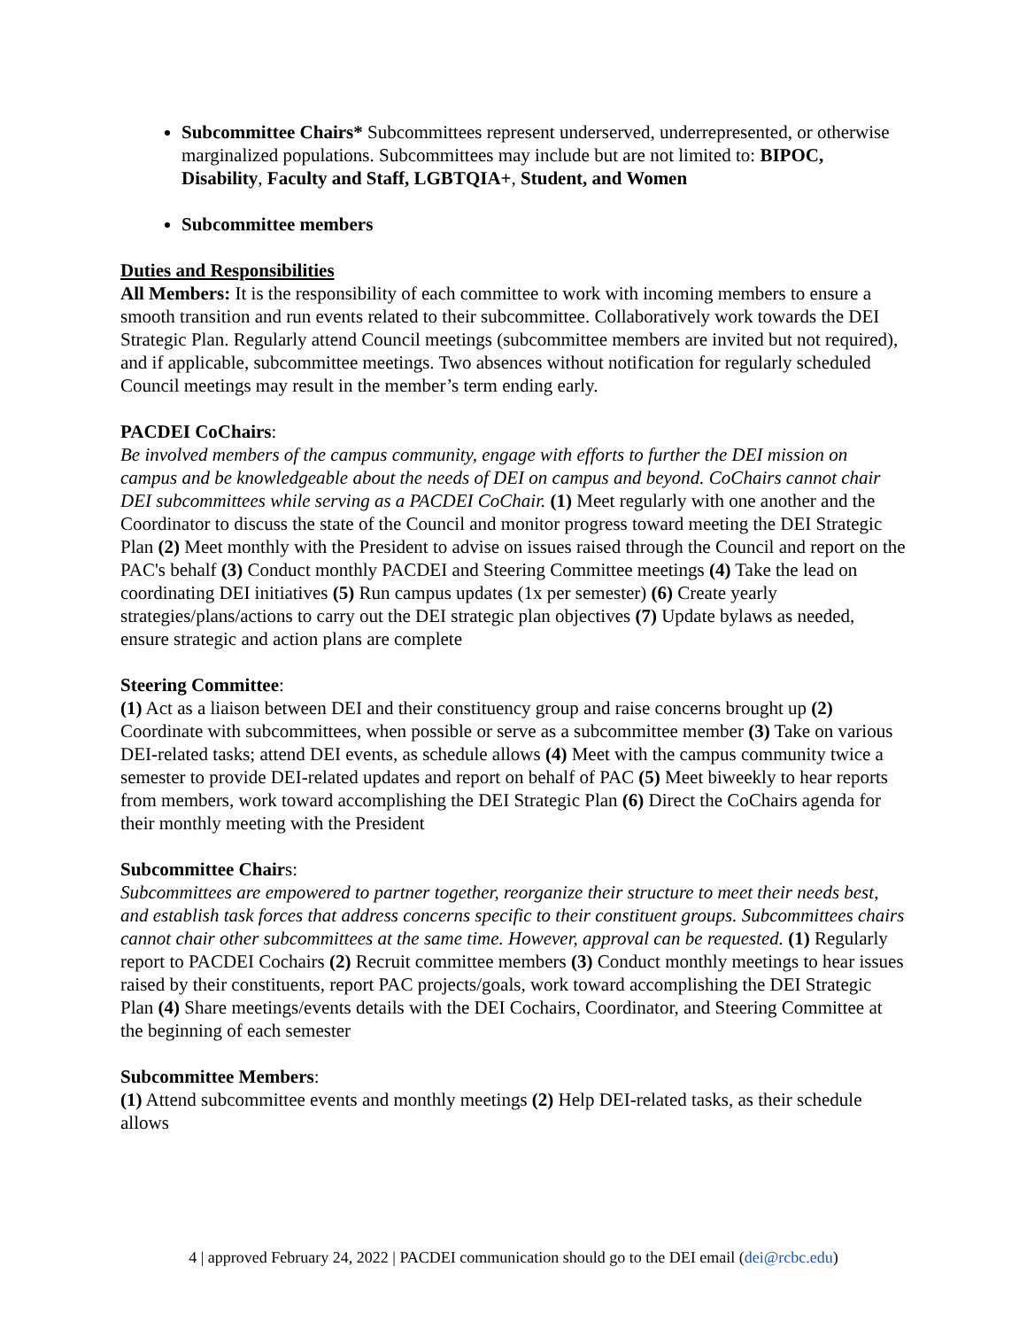Subcommittee Chairs* Subcommittees represent underserved, underrepresented, or otherwise marginalized populations. Subcommittees may include but are not limited to: BIPOC, Disability, Faculty and Staff, LGBTQIA+, Student, and Women
Subcommittee members
Duties and Responsibilities
All Members: It is the responsibility of each committee to work with incoming members to ensure a smooth transition and run events related to their subcommittee. Collaboratively work towards the DEI Strategic Plan. Regularly attend Council meetings (subcommittee members are invited but not required), and if applicable, subcommittee meetings. Two absences without notification for regularly scheduled Council meetings may result in the member’s term ending early.
PACDEI CoChairs:
Be involved members of the campus community, engage with efforts to further the DEI mission on campus and be knowledgeable about the needs of DEI on campus and beyond. CoChairs cannot chair DEI subcommittees while serving as a PACDEI CoChair. (1) Meet regularly with one another and the Coordinator to discuss the state of the Council and monitor progress toward meeting the DEI Strategic Plan (2) Meet monthly with the President to advise on issues raised through the Council and report on the PAC's behalf (3) Conduct monthly PACDEI and Steering Committee meetings (4) Take the lead on coordinating DEI initiatives (5) Run campus updates (1x per semester) (6) Create yearly strategies/plans/actions to carry out the DEI strategic plan objectives (7) Update bylaws as needed, ensure strategic and action plans are complete
Steering Committee:
(1) Act as a liaison between DEI and their constituency group and raise concerns brought up (2) Coordinate with subcommittees, when possible or serve as a subcommittee member (3) Take on various DEI-related tasks; attend DEI events, as schedule allows (4) Meet with the campus community twice a semester to provide DEI-related updates and report on behalf of PAC (5) Meet biweekly to hear reports from members, work toward accomplishing the DEI Strategic Plan (6) Direct the CoChairs agenda for their monthly meeting with the President
Subcommittee Chairs:
Subcommittees are empowered to partner together, reorganize their structure to meet their needs best, and establish task forces that address concerns specific to their constituent groups. Subcommittees chairs cannot chair other subcommittees at the same time. However, approval can be requested. (1) Regularly report to PACDEI Cochairs (2) Recruit committee members (3) Conduct monthly meetings to hear issues raised by their constituents, report PAC projects/goals, work toward accomplishing the DEI Strategic Plan (4) Share meetings/events details with the DEI Cochairs, Coordinator, and Steering Committee at the beginning of each semester
Subcommittee Members:
(1) Attend subcommittee events and monthly meetings (2) Help DEI-related tasks, as their schedule allows
4 | approved February 24, 2022 | PACDEI communication should go to the DEI email (dei@rcbc.edu)